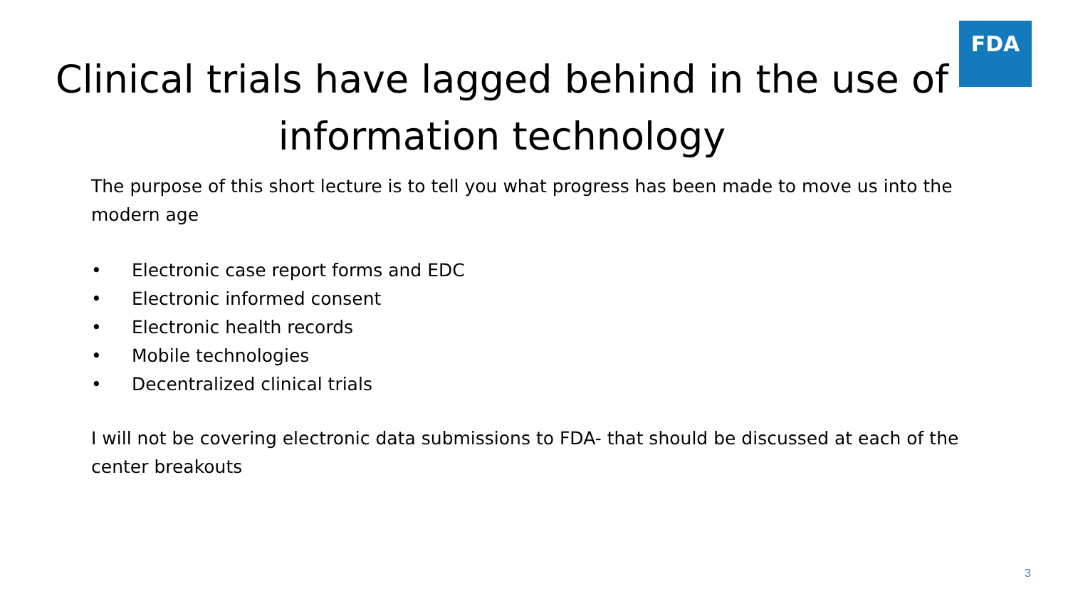FDA
Clinical trials have lagged behind in the use of information technology
The purpose of this short lecture is to tell you what progress has been made to move us into the modern age
• Electronic case report forms and EDC
• Electronic informed consent
• Electronic health records
• Mobile technologies
• Decentralized clinical trials
I will not be covering electronic data submissions to FDA- that should be discussed at each of the center breakouts
3